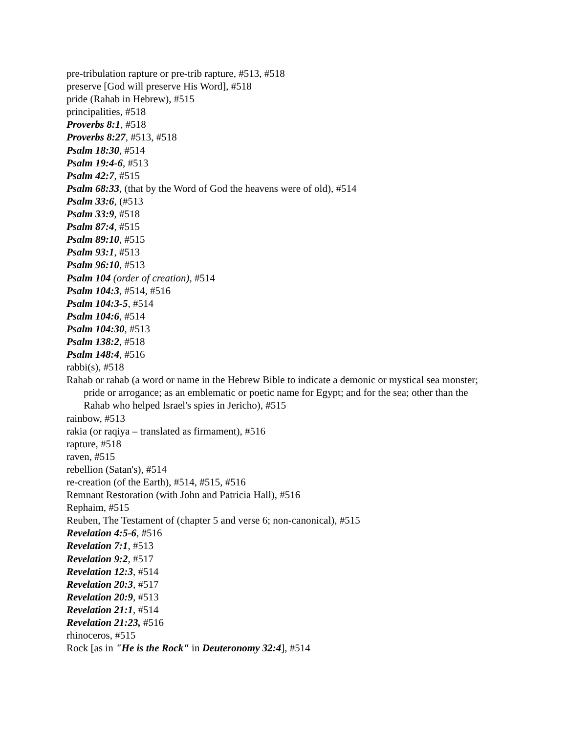pre-tribulation rapture or pre-trib rapture, #513, #518
preserve [God will preserve His Word], #518
pride (Rahab in Hebrew), #515
principalities, #518
Proverbs 8:1, #518
Proverbs 8:27, #513, #518
Psalm 18:30, #514
Psalm 19:4-6, #513
Psalm 42:7, #515
Psalm 68:33, (that by the Word of God the heavens were of old), #514
Psalm 33:6, (#513
Psalm 33:9, #518
Psalm 87:4, #515
Psalm 89:10, #515
Psalm 93:1, #513
Psalm 96:10, #513
Psalm 104 (order of creation), #514
Psalm 104:3, #514, #516
Psalm 104:3-5, #514
Psalm 104:6, #514
Psalm 104:30, #513
Psalm 138:2, #518
Psalm 148:4, #516
rabbi(s), #518
Rahab or rahab (a word or name in the Hebrew Bible to indicate a demonic or mystical sea monster; pride or arrogance; as an emblematic or poetic name for Egypt; and for the sea; other than the Rahab who helped Israel's spies in Jericho), #515
rainbow, #513
rakia (or raqiya – translated as firmament), #516
rapture, #518
raven, #515
rebellion (Satan's), #514
re-creation (of the Earth), #514, #515, #516
Remnant Restoration (with John and Patricia Hall), #516
Rephaim, #515
Reuben, The Testament of (chapter 5 and verse 6; non-canonical), #515
Revelation 4:5-6, #516
Revelation 7:1, #513
Revelation 9:2, #517
Revelation 12:3, #514
Revelation 20:3, #517
Revelation 20:9, #513
Revelation 21:1, #514
Revelation 21:23, #516
rhinoceros, #515
Rock [as in "He is the Rock" in Deuteronomy 32:4], #514